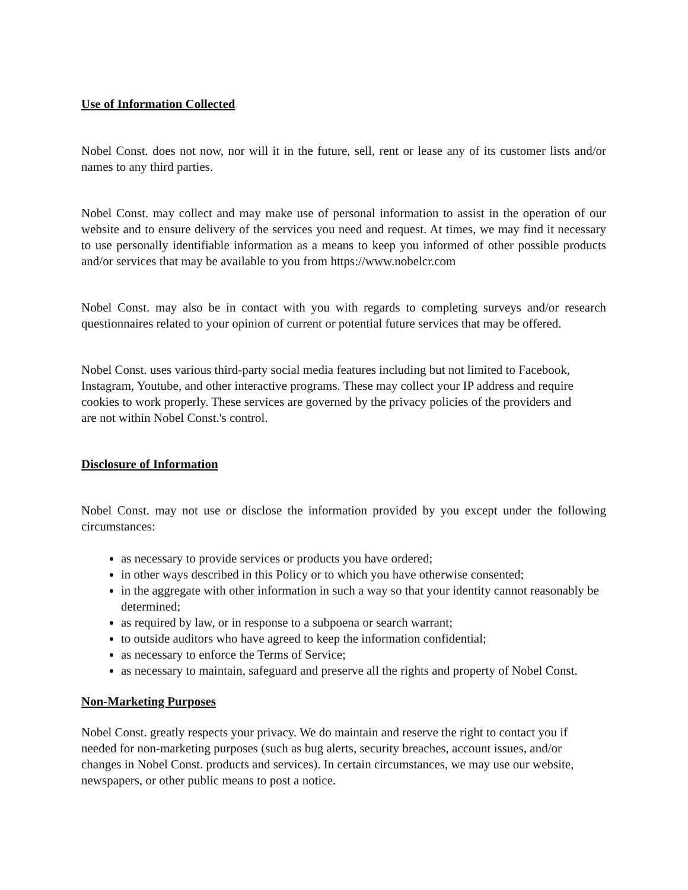Use of Information Collected
Nobel Const. does not now, nor will it in the future, sell, rent or lease any of its customer lists and/or names to any third parties.
Nobel Const. may collect and may make use of personal information to assist in the operation of our website and to ensure delivery of the services you need and request. At times, we may find it necessary to use personally identifiable information as a means to keep you informed of other possible products and/or services that may be available to you from https://www.nobelcr.com
Nobel Const. may also be in contact with you with regards to completing surveys and/or research questionnaires related to your opinion of current or potential future services that may be offered.
Nobel Const. uses various third-party social media features including but not limited to Facebook, Instagram, Youtube, and other interactive programs. These may collect your IP address and require cookies to work properly. These services are governed by the privacy policies of the providers and are not within Nobel Const.'s control.
Disclosure of Information
Nobel Const. may not use or disclose the information provided by you except under the following circumstances:
as necessary to provide services or products you have ordered;
in other ways described in this Policy or to which you have otherwise consented;
in the aggregate with other information in such a way so that your identity cannot reasonably be determined;
as required by law, or in response to a subpoena or search warrant;
to outside auditors who have agreed to keep the information confidential;
as necessary to enforce the Terms of Service;
as necessary to maintain, safeguard and preserve all the rights and property of Nobel Const.
Non-Marketing Purposes
Nobel Const. greatly respects your privacy. We do maintain and reserve the right to contact you if needed for non-marketing purposes (such as bug alerts, security breaches, account issues, and/or changes in Nobel Const. products and services). In certain circumstances, we may use our website, newspapers, or other public means to post a notice.